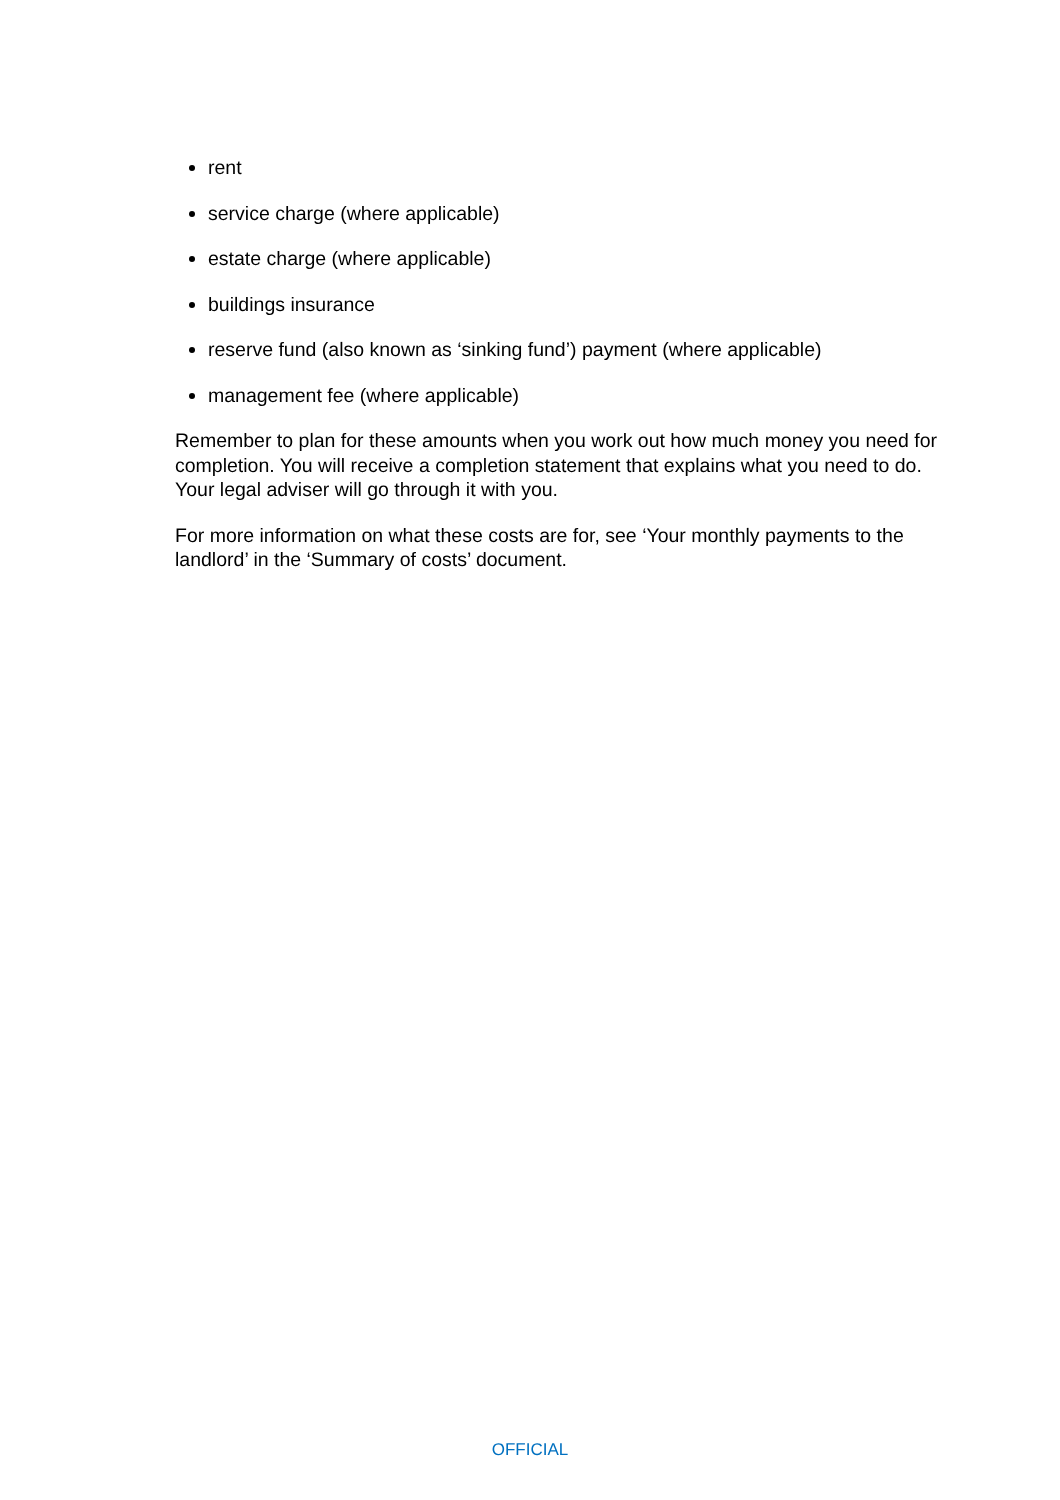rent
service charge (where applicable)
estate charge (where applicable)
buildings insurance
reserve fund (also known as ‘sinking fund’) payment (where applicable)
management fee (where applicable)
Remember to plan for these amounts when you work out how much money you need for completion. You will receive a completion statement that explains what you need to do. Your legal adviser will go through it with you.
For more information on what these costs are for, see ‘Your monthly payments to the landlord’ in the ‘Summary of costs’ document.
OFFICIAL